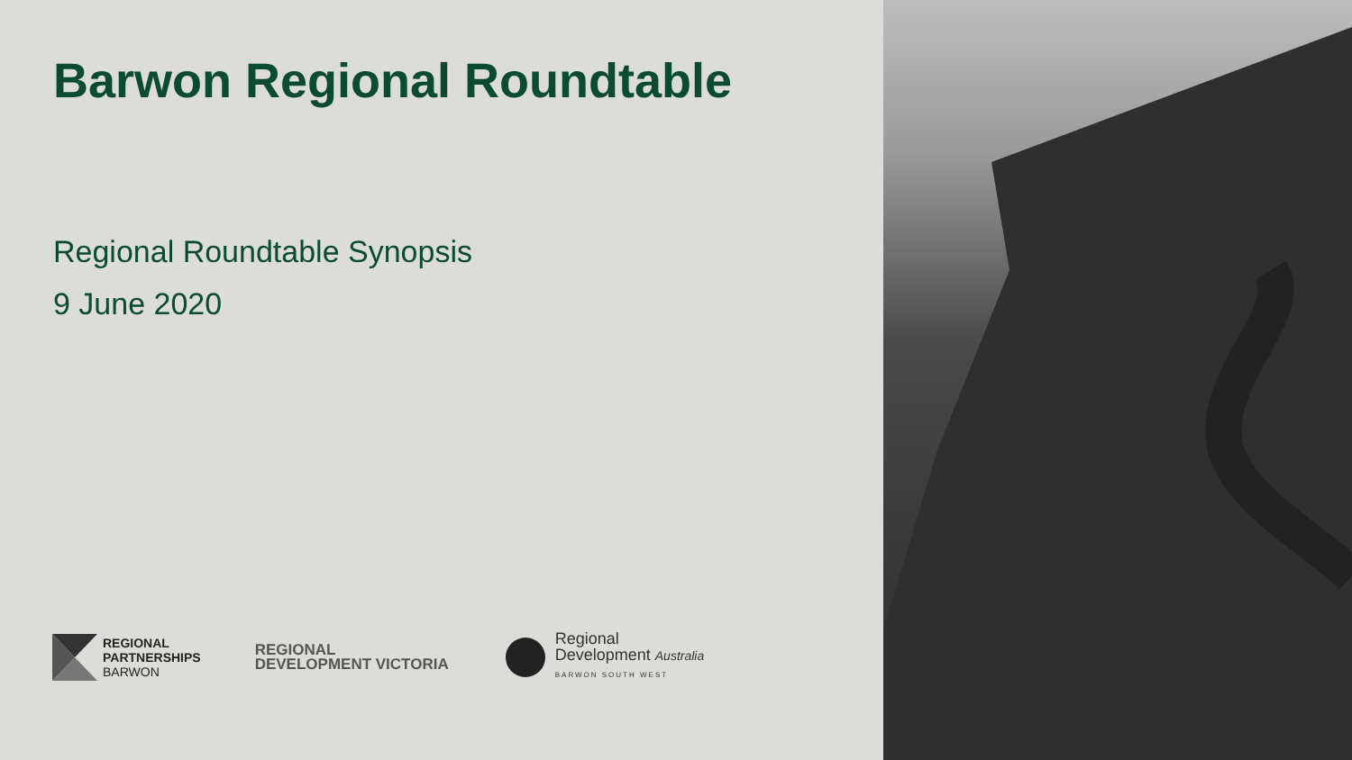Barwon Regional Roundtable
Regional Roundtable Synopsis
9 June 2020
REGIONAL
PARTNERSHIPS
BARWON
REGIONAL
DEVELOPMENT VICTORIA
Regional
Development Australia
BARWON SOUTH WEST